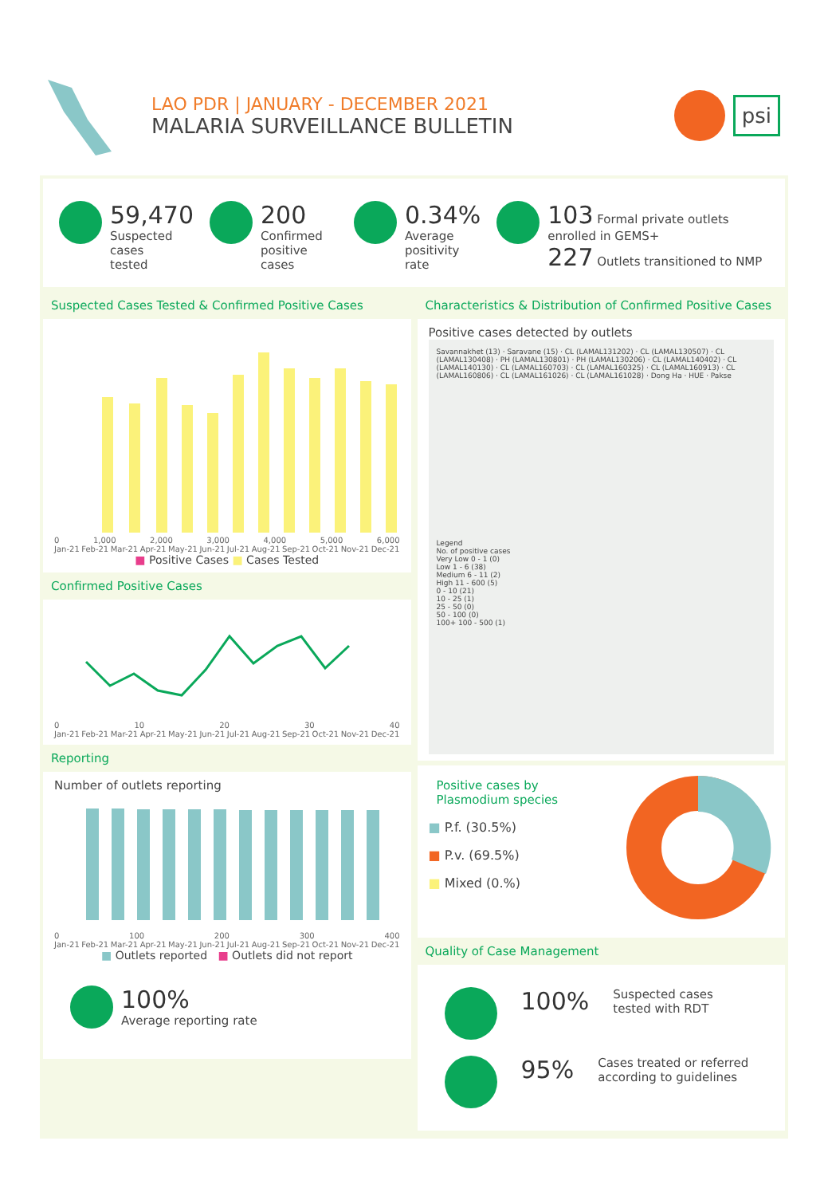LAO PDR | JANUARY - DECEMBER 2021
MALARIA SURVEILLANCE BULLETIN
psi
59,470
Suspected cases
tested
200
Confirmed positive
cases
0.34%
Average
positivity rate
103 Formal private outlets enrolled in GEMS+
227 Outlets transitioned to NMP
Suspected Cases Tested & Confirmed Positive Cases
0 1,000 2,000 3,000 4,000 5,000 6,000
Jan-21 Feb-21 Mar-21 Apr-21 May-21 Jun-21 Jul-21 Aug-21 Sep-21 Oct-21 Nov-21 Dec-21
■ Positive Cases ■ Cases Tested
Confirmed Positive Cases
0 10 20 30 40
Jan-21 Feb-21 Mar-21 Apr-21 May-21 Jun-21 Jul-21 Aug-21 Sep-21 Oct-21 Nov-21 Dec-21
Reporting
Number of outlets reporting
0 100 200 300 400
Jan-21 Feb-21 Mar-21 Apr-21 May-21 Jun-21 Jul-21 Aug-21 Sep-21 Oct-21 Nov-21 Dec-21
■ Outlets reported ■ Outlets did not report
100%
Average reporting rate
Characteristics & Distribution of Confirmed Positive Cases
Positive cases detected by outlets
Savannakhet (13) · Saravane (15) · CL (LAMAL131202) · CL (LAMAL130507) · CL (LAMAL130408) · PH (LAMAL130801) · PH (LAMAL130206) · CL (LAMAL140402) · CL (LAMAL140130) · CL (LAMAL160703) · CL (LAMAL160325) · CL (LAMAL160913) · CL (LAMAL160806) · CL (LAMAL161026) · CL (LAMAL161028) · Dong Ha · HUE · Pakse
Legend
No. of positive cases
Very Low 0 - 1 (0)
Low 1 - 6 (38)
Medium 6 - 11 (2)
High 11 - 600 (5)
0 - 10 (21)
10 - 25 (1)
25 - 50 (0)
50 - 100 (0)
100+ 100 - 500 (1)
Positive cases by Plasmodium species
■ P.f. (30.5%)
■ P.v. (69.5%)
■ Mixed (0.%)
Quality of Case Management
100%
Suspected cases
tested with RDT
95%
Cases treated or referred
according to guidelines